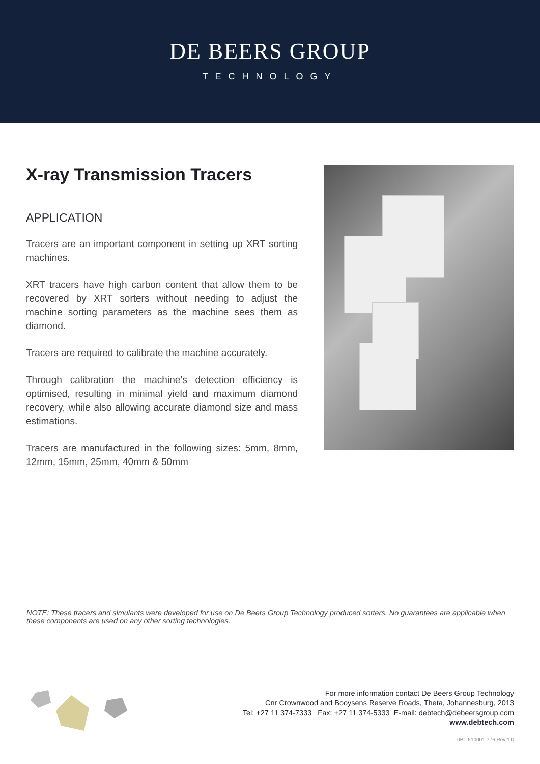DE BEERS GROUP
TECHNOLOGY
X-ray Transmission Tracers
APPLICATION
Tracers are an important component in setting up XRT sorting machines.
XRT tracers have high carbon content that allow them to be recovered by XRT sorters without needing to adjust the machine sorting parameters as the machine sees them as diamond.
Tracers are required to calibrate the machine accurately.
Through calibration the machine’s detection efficiency is optimised, resulting in minimal yield and maximum diamond recovery, while also allowing accurate diamond size and mass estimations.
Tracers are manufactured in the following sizes: 5mm, 8mm, 12mm, 15mm, 25mm, 40mm & 50mm
NOTE: These tracers and simulants were developed for use on De Beers Group Technology produced sorters. No guarantees are applicable when these components are used on any other sorting technologies.
For more information contact De Beers Group Technology
Cnr Crownwood and Booysens Reserve Roads, Theta, Johannesburg, 2013
Tel: +27 11 374-7333 Fax: +27 11 374-5333 E-mail: debtech@debeersgroup.com
www.debtech.com
DBT-510001-776 Rev 1.0